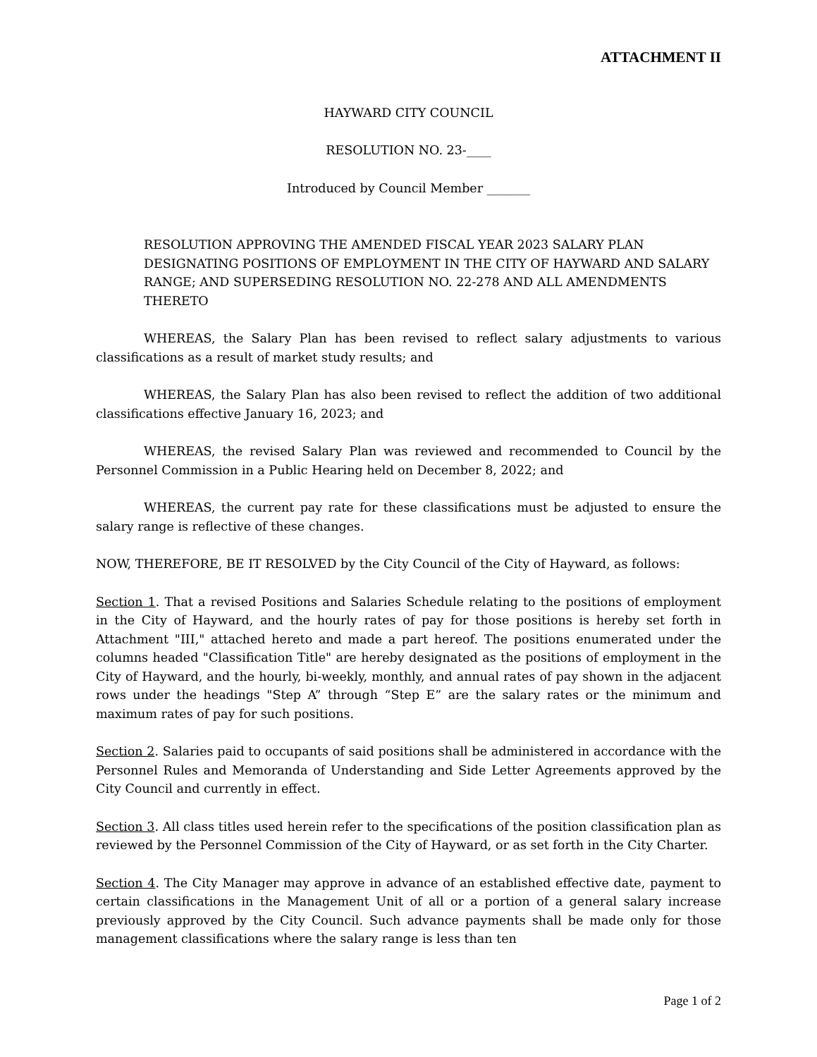ATTACHMENT II
HAYWARD CITY COUNCIL
RESOLUTION NO. 23-____
Introduced by Council Member _______
RESOLUTION APPROVING THE AMENDED FISCAL YEAR 2023 SALARY PLAN DESIGNATING POSITIONS OF EMPLOYMENT IN THE CITY OF HAYWARD AND SALARY RANGE; AND SUPERSEDING RESOLUTION NO. 22-278 AND ALL AMENDMENTS THERETO
WHEREAS, the Salary Plan has been revised to reflect salary adjustments to various classifications as a result of market study results; and
WHEREAS, the Salary Plan has also been revised to reflect the addition of two additional classifications effective January 16, 2023; and
WHEREAS, the revised Salary Plan was reviewed and recommended to Council by the Personnel Commission in a Public Hearing held on December 8, 2022; and
WHEREAS, the current pay rate for these classifications must be adjusted to ensure the salary range is reflective of these changes.
NOW, THEREFORE, BE IT RESOLVED by the City Council of the City of Hayward, as follows:
Section 1. That a revised Positions and Salaries Schedule relating to the positions of employment in the City of Hayward, and the hourly rates of pay for those positions is hereby set forth in Attachment "III," attached hereto and made a part hereof. The positions enumerated under the columns headed "Classification Title" are hereby designated as the positions of employment in the City of Hayward, and the hourly, bi-weekly, monthly, and annual rates of pay shown in the adjacent rows under the headings "Step A” through “Step E” are the salary rates or the minimum and maximum rates of pay for such positions.
Section 2. Salaries paid to occupants of said positions shall be administered in accordance with the Personnel Rules and Memoranda of Understanding and Side Letter Agreements approved by the City Council and currently in effect.
Section 3. All class titles used herein refer to the specifications of the position classification plan as reviewed by the Personnel Commission of the City of Hayward, or as set forth in the City Charter.
Section 4. The City Manager may approve in advance of an established effective date, payment to certain classifications in the Management Unit of all or a portion of a general salary increase previously approved by the City Council. Such advance payments shall be made only for those management classifications where the salary range is less than ten
Page 1 of 2